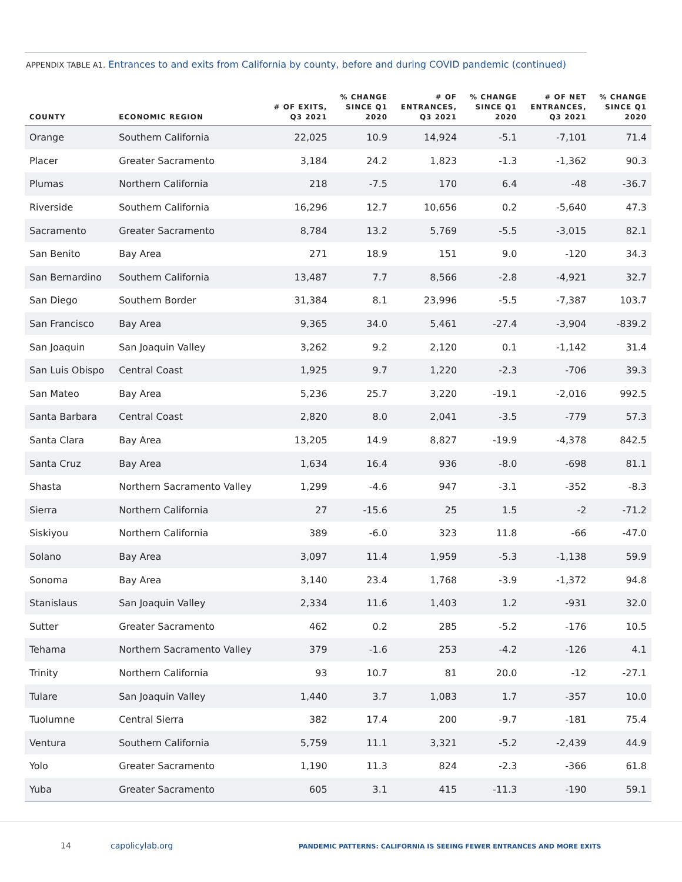APPENDIX TABLE A1. Entrances to and exits from California by county, before and during COVID pandemic (continued)
| COUNTY | ECONOMIC REGION | # OF EXITS, Q3 2021 | % CHANGE SINCE Q1 2020 | # OF ENTRANCES, Q3 2021 | % CHANGE SINCE Q1 2020 | # OF NET ENTRANCES, Q3 2021 | % CHANGE SINCE Q1 2020 |
| --- | --- | --- | --- | --- | --- | --- | --- |
| Orange | Southern California | 22,025 | 10.9 | 14,924 | -5.1 | -7,101 | 71.4 |
| Placer | Greater Sacramento | 3,184 | 24.2 | 1,823 | -1.3 | -1,362 | 90.3 |
| Plumas | Northern California | 218 | -7.5 | 170 | 6.4 | -48 | -36.7 |
| Riverside | Southern California | 16,296 | 12.7 | 10,656 | 0.2 | -5,640 | 47.3 |
| Sacramento | Greater Sacramento | 8,784 | 13.2 | 5,769 | -5.5 | -3,015 | 82.1 |
| San Benito | Bay Area | 271 | 18.9 | 151 | 9.0 | -120 | 34.3 |
| San Bernardino | Southern California | 13,487 | 7.7 | 8,566 | -2.8 | -4,921 | 32.7 |
| San Diego | Southern Border | 31,384 | 8.1 | 23,996 | -5.5 | -7,387 | 103.7 |
| San Francisco | Bay Area | 9,365 | 34.0 | 5,461 | -27.4 | -3,904 | -839.2 |
| San Joaquin | San Joaquin Valley | 3,262 | 9.2 | 2,120 | 0.1 | -1,142 | 31.4 |
| San Luis Obispo | Central Coast | 1,925 | 9.7 | 1,220 | -2.3 | -706 | 39.3 |
| San Mateo | Bay Area | 5,236 | 25.7 | 3,220 | -19.1 | -2,016 | 992.5 |
| Santa Barbara | Central Coast | 2,820 | 8.0 | 2,041 | -3.5 | -779 | 57.3 |
| Santa Clara | Bay Area | 13,205 | 14.9 | 8,827 | -19.9 | -4,378 | 842.5 |
| Santa Cruz | Bay Area | 1,634 | 16.4 | 936 | -8.0 | -698 | 81.1 |
| Shasta | Northern Sacramento Valley | 1,299 | -4.6 | 947 | -3.1 | -352 | -8.3 |
| Sierra | Northern California | 27 | -15.6 | 25 | 1.5 | -2 | -71.2 |
| Siskiyou | Northern California | 389 | -6.0 | 323 | 11.8 | -66 | -47.0 |
| Solano | Bay Area | 3,097 | 11.4 | 1,959 | -5.3 | -1,138 | 59.9 |
| Sonoma | Bay Area | 3,140 | 23.4 | 1,768 | -3.9 | -1,372 | 94.8 |
| Stanislaus | San Joaquin Valley | 2,334 | 11.6 | 1,403 | 1.2 | -931 | 32.0 |
| Sutter | Greater Sacramento | 462 | 0.2 | 285 | -5.2 | -176 | 10.5 |
| Tehama | Northern Sacramento Valley | 379 | -1.6 | 253 | -4.2 | -126 | 4.1 |
| Trinity | Northern California | 93 | 10.7 | 81 | 20.0 | -12 | -27.1 |
| Tulare | San Joaquin Valley | 1,440 | 3.7 | 1,083 | 1.7 | -357 | 10.0 |
| Tuolumne | Central Sierra | 382 | 17.4 | 200 | -9.7 | -181 | 75.4 |
| Ventura | Southern California | 5,759 | 11.1 | 3,321 | -5.2 | -2,439 | 44.9 |
| Yolo | Greater Sacramento | 1,190 | 11.3 | 824 | -2.3 | -366 | 61.8 |
| Yuba | Greater Sacramento | 605 | 3.1 | 415 | -11.3 | -190 | 59.1 |
14 capolicylab.org
PANDEMIC PATTERNS: CALIFORNIA IS SEEING FEWER ENTRANCES AND MORE EXITS